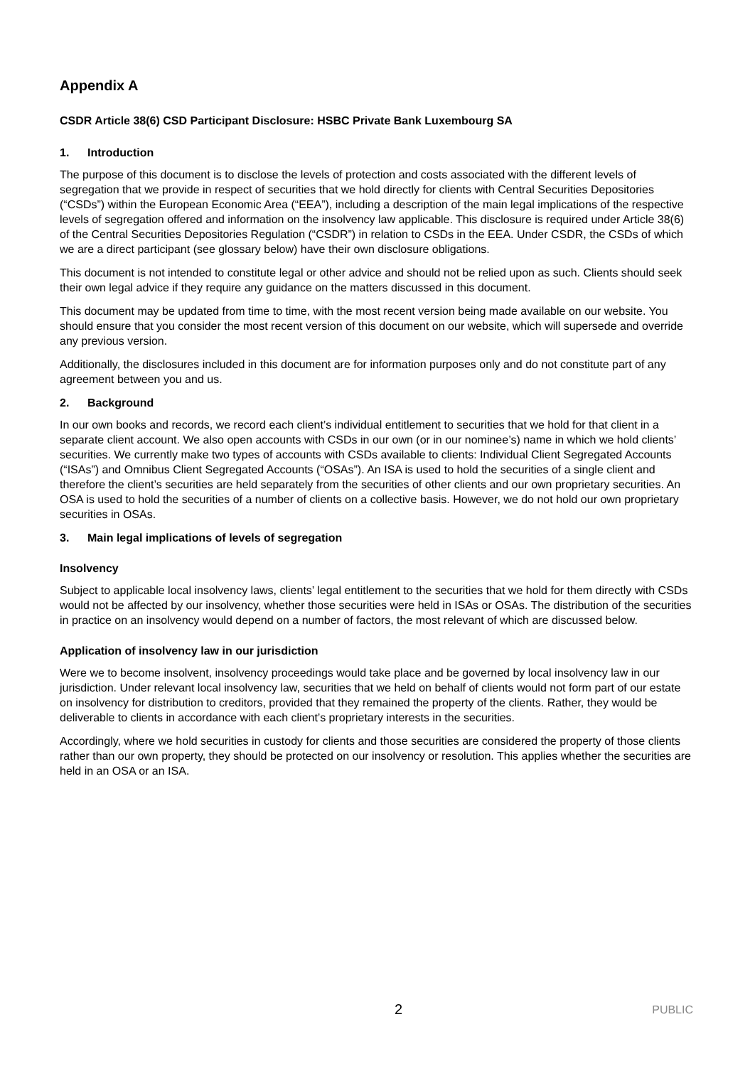Appendix A
CSDR Article 38(6) CSD Participant Disclosure: HSBC Private Bank Luxembourg SA
1. Introduction
The purpose of this document is to disclose the levels of protection and costs associated with the different levels of segregation that we provide in respect of securities that we hold directly for clients with Central Securities Depositories (“CSDs”) within the European Economic Area (“EEA”), including a description of the main legal implications of the respective levels of segregation offered and information on the insolvency law applicable. This disclosure is required under Article 38(6) of the Central Securities Depositories Regulation (“CSDR”) in relation to CSDs in the EEA. Under CSDR, the CSDs of which we are a direct participant (see glossary below) have their own disclosure obligations.
This document is not intended to constitute legal or other advice and should not be relied upon as such. Clients should seek their own legal advice if they require any guidance on the matters discussed in this document.
This document may be updated from time to time, with the most recent version being made available on our website. You should ensure that you consider the most recent version of this document on our website, which will supersede and override any previous version.
Additionally, the disclosures included in this document are for information purposes only and do not constitute part of any agreement between you and us.
2. Background
In our own books and records, we record each client’s individual entitlement to securities that we hold for that client in a separate client account. We also open accounts with CSDs in our own (or in our nominee’s) name in which we hold clients’ securities. We currently make two types of accounts with CSDs available to clients: Individual Client Segregated Accounts (“ISAs”) and Omnibus Client Segregated Accounts (“OSAs”). An ISA is used to hold the securities of a single client and therefore the client’s securities are held separately from the securities of other clients and our own proprietary securities. An OSA is used to hold the securities of a number of clients on a collective basis. However, we do not hold our own proprietary securities in OSAs.
3. Main legal implications of levels of segregation
Insolvency
Subject to applicable local insolvency laws, clients’ legal entitlement to the securities that we hold for them directly with CSDs would not be affected by our insolvency, whether those securities were held in ISAs or OSAs. The distribution of the securities in practice on an insolvency would depend on a number of factors, the most relevant of which are discussed below.
Application of insolvency law in our jurisdiction
Were we to become insolvent, insolvency proceedings would take place and be governed by local insolvency law in our jurisdiction. Under relevant local insolvency law, securities that we held on behalf of clients would not form part of our estate on insolvency for distribution to creditors, provided that they remained the property of the clients. Rather, they would be deliverable to clients in accordance with each client’s proprietary interests in the securities.
Accordingly, where we hold securities in custody for clients and those securities are considered the property of those clients rather than our own property, they should be protected on our insolvency or resolution. This applies whether the securities are held in an OSA or an ISA.
2 PUBLIC